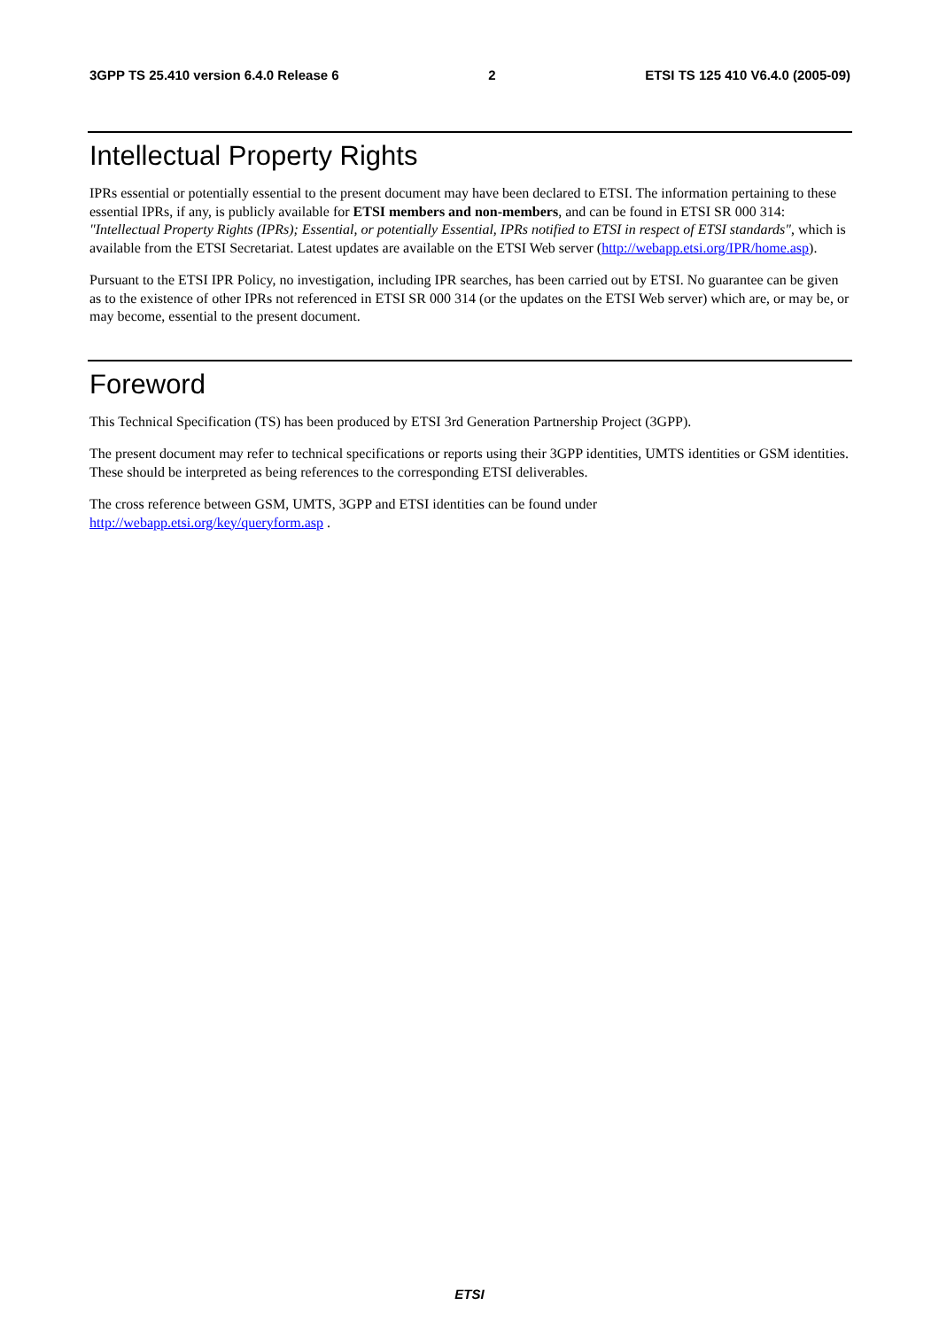3GPP TS 25.410 version 6.4.0 Release 6 2 ETSI TS 125 410 V6.4.0 (2005-09)
Intellectual Property Rights
IPRs essential or potentially essential to the present document may have been declared to ETSI. The information pertaining to these essential IPRs, if any, is publicly available for ETSI members and non-members, and can be found in ETSI SR 000 314: "Intellectual Property Rights (IPRs); Essential, or potentially Essential, IPRs notified to ETSI in respect of ETSI standards", which is available from the ETSI Secretariat. Latest updates are available on the ETSI Web server (http://webapp.etsi.org/IPR/home.asp).
Pursuant to the ETSI IPR Policy, no investigation, including IPR searches, has been carried out by ETSI. No guarantee can be given as to the existence of other IPRs not referenced in ETSI SR 000 314 (or the updates on the ETSI Web server) which are, or may be, or may become, essential to the present document.
Foreword
This Technical Specification (TS) has been produced by ETSI 3rd Generation Partnership Project (3GPP).
The present document may refer to technical specifications or reports using their 3GPP identities, UMTS identities or GSM identities. These should be interpreted as being references to the corresponding ETSI deliverables.
The cross reference between GSM, UMTS, 3GPP and ETSI identities can be found under
http://webapp.etsi.org/key/queryform.asp .
ETSI